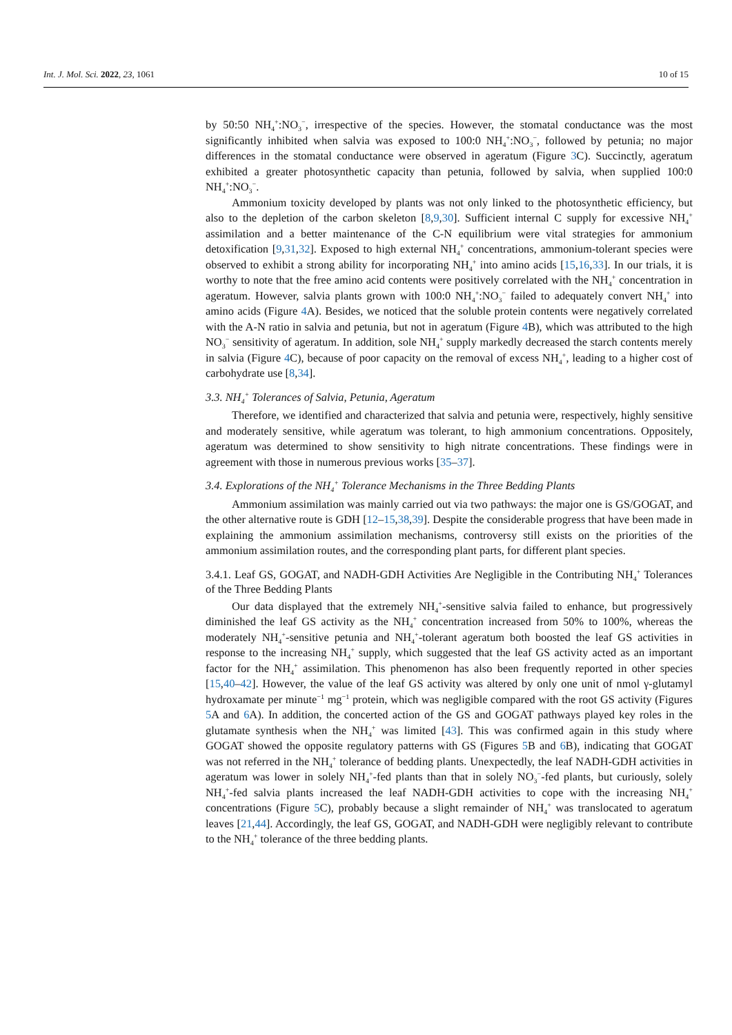Int. J. Mol. Sci. 2022, 23, 1061 10 of 15
by 50:50 NH<sub>4</sub><sup>+</sup>:NO<sub>3</sub><sup>−</sup>, irrespective of the species. However, the stomatal conductance was the most significantly inhibited when salvia was exposed to 100:0 NH<sub>4</sub><sup>+</sup>:NO<sub>3</sub><sup>−</sup>, followed by petunia; no major differences in the stomatal conductance were observed in ageratum (Figure 3 C). Succinctly, ageratum exhibited a greater photosynthetic capacity than petunia, followed by salvia, when supplied 100:0 NH<sub>4</sub><sup>+</sup>:NO<sub>3</sub><sup>−</sup>.
Ammonium toxicity developed by plants was not only linked to the photosynthetic efficiency, but also to the depletion of the carbon skeleton [8,9,30]. Sufficient internal C supply for excessive NH<sub>4</sub><sup>+</sup> assimilation and a better maintenance of the C-N equilibrium were vital strategies for ammonium detoxification [9,31,32]. Exposed to high external NH<sub>4</sub><sup>+</sup> concentrations, ammonium-tolerant species were observed to exhibit a strong ability for incorporating NH<sub>4</sub><sup>+</sup> into amino acids [15,16,33]. In our trials, it is worthy to note that the free amino acid contents were positively correlated with the NH<sub>4</sub><sup>+</sup> concentration in ageratum. However, salvia plants grown with 100:0 NH<sub>4</sub><sup>+</sup>:NO<sub>3</sub><sup>−</sup> failed to adequately convert NH<sub>4</sub><sup>+</sup> into amino acids (Figure 4 A). Besides, we noticed that the soluble protein contents were negatively correlated with the A-N ratio in salvia and petunia, but not in ageratum (Figure 4 B), which was attributed to the high NO<sub>3</sub><sup>−</sup> sensitivity of ageratum. In addition, sole NH<sub>4</sub><sup>+</sup> supply markedly decreased the starch contents merely in salvia (Figure 4 C), because of poor capacity on the removal of excess NH<sub>4</sub><sup>+</sup>, leading to a higher cost of carbohydrate use [8,34].
3.3. NH<sub>4</sub><sup>+</sup> Tolerances of Salvia, Petunia, Ageratum
Therefore, we identified and characterized that salvia and petunia were, respectively, highly sensitive and moderately sensitive, while ageratum was tolerant, to high ammonium concentrations. Oppositely, ageratum was determined to show sensitivity to high nitrate concentrations. These findings were in agreement with those in numerous previous works [35–37].
3.4. Explorations of the NH<sub>4</sub><sup>+</sup> Tolerance Mechanisms in the Three Bedding Plants
Ammonium assimilation was mainly carried out via two pathways: the major one is GS/GOGAT, and the other alternative route is GDH [12–15,38,39]. Despite the considerable progress that have been made in explaining the ammonium assimilation mechanisms, controversy still exists on the priorities of the ammonium assimilation routes, and the corresponding plant parts, for different plant species.
3.4.1. Leaf GS, GOGAT, and NADH-GDH Activities Are Negligible in the Contributing NH<sub>4</sub><sup>+</sup> Tolerances of the Three Bedding Plants
Our data displayed that the extremely NH<sub>4</sub><sup>+</sup>-sensitive salvia failed to enhance, but progressively diminished the leaf GS activity as the NH<sub>4</sub><sup>+</sup> concentration increased from 50% to 100%, whereas the moderately NH<sub>4</sub><sup>+</sup>-sensitive petunia and NH<sub>4</sub><sup>+</sup>-tolerant ageratum both boosted the leaf GS activities in response to the increasing NH<sub>4</sub><sup>+</sup> supply, which suggested that the leaf GS activity acted as an important factor for the NH<sub>4</sub><sup>+</sup> assimilation. This phenomenon has also been frequently reported in other species [15,40–42]. However, the value of the leaf GS activity was altered by only one unit of nmol γ-glutamyl hydroxamate per minute<sup>−1</sup> mg<sup>−1</sup> protein, which was negligible compared with the root GS activity (Figures 5 A and 6 A). In addition, the concerted action of the GS and GOGAT pathways played key roles in the glutamate synthesis when the NH<sub>4</sub><sup>+</sup> was limited [43]. This was confirmed again in this study where GOGAT showed the opposite regulatory patterns with GS (Figures 5 B and 6 B), indicating that GOGAT was not referred in the NH<sub>4</sub><sup>+</sup> tolerance of bedding plants. Unexpectedly, the leaf NADH-GDH activities in ageratum was lower in solely NH<sub>4</sub><sup>+</sup>-fed plants than that in solely NO<sub>3</sub><sup>−</sup>-fed plants, but curiously, solely NH<sub>4</sub><sup>+</sup>-fed salvia plants increased the leaf NADH-GDH activities to cope with the increasing NH<sub>4</sub><sup>+</sup> concentrations (Figure 5 C), probably because a slight remainder of NH<sub>4</sub><sup>+</sup> was translocated to ageratum leaves [21,44]. Accordingly, the leaf GS, GOGAT, and NADH-GDH were negligibly relevant to contribute to the NH<sub>4</sub><sup>+</sup> tolerance of the three bedding plants.